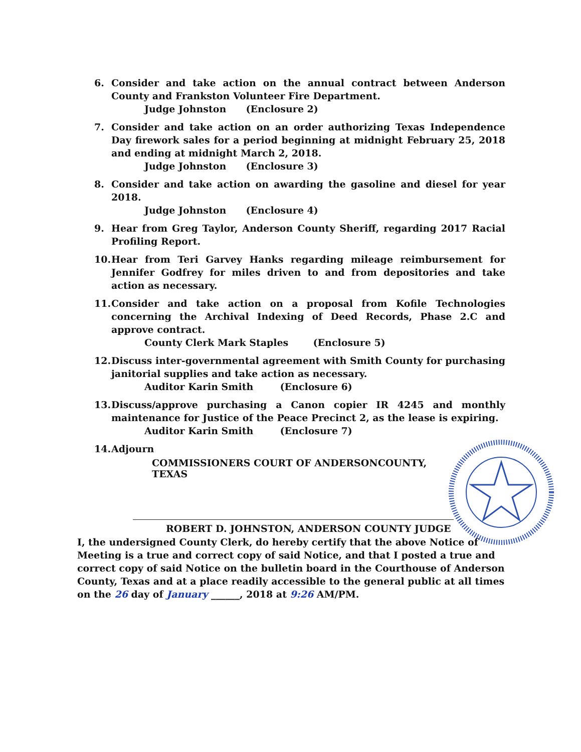6. Consider and take action on the annual contract between Anderson County and Frankston Volunteer Fire Department.
Judge Johnston (Enclosure 2)
7. Consider and take action on an order authorizing Texas Independence Day firework sales for a period beginning at midnight February 25, 2018 and ending at midnight March 2, 2018.
Judge Johnston (Enclosure 3)
8. Consider and take action on awarding the gasoline and diesel for year 2018.
Judge Johnston (Enclosure 4)
9. Hear from Greg Taylor, Anderson County Sheriff, regarding 2017 Racial Profiling Report.
10.
Hear from Teri Garvey Hanks regarding mileage reimbursement for Jennifer Godfrey for miles driven to and from depositories and take action as necessary.
11.
Consider and take action on a proposal from Kofile Technologies concerning the Archival Indexing of Deed Records, Phase 2.C and approve contract.
County Clerk Mark Staples (Enclosure 5)
12.
Discuss inter-governmental agreement with Smith County for purchasing janitorial supplies and take action as necessary.
Auditor Karin Smith (Enclosure 6)
13.
Discuss/approve purchasing a Canon copier IR 4245 and monthly maintenance for Justice of the Peace Precinct 2, as the lease is expiring.
Auditor Karin Smith (Enclosure 7)
14.
Adjourn
COMMISSIONERS COURT OF ANDERSONCOUNTY, TEXAS
ROBERT D. JOHNSTON, ANDERSON COUNTY JUDGE
I, the undersigned County Clerk, do hereby certify that the above Notice of Meeting is a true and correct copy of said Notice, and that I posted a true and correct copy of said Notice on the bulletin board in the Courthouse of Anderson County, Texas and at a place readily accessible to the general public at all times on the 26 day of January ______, 2018 at 9:26 AM/PM.